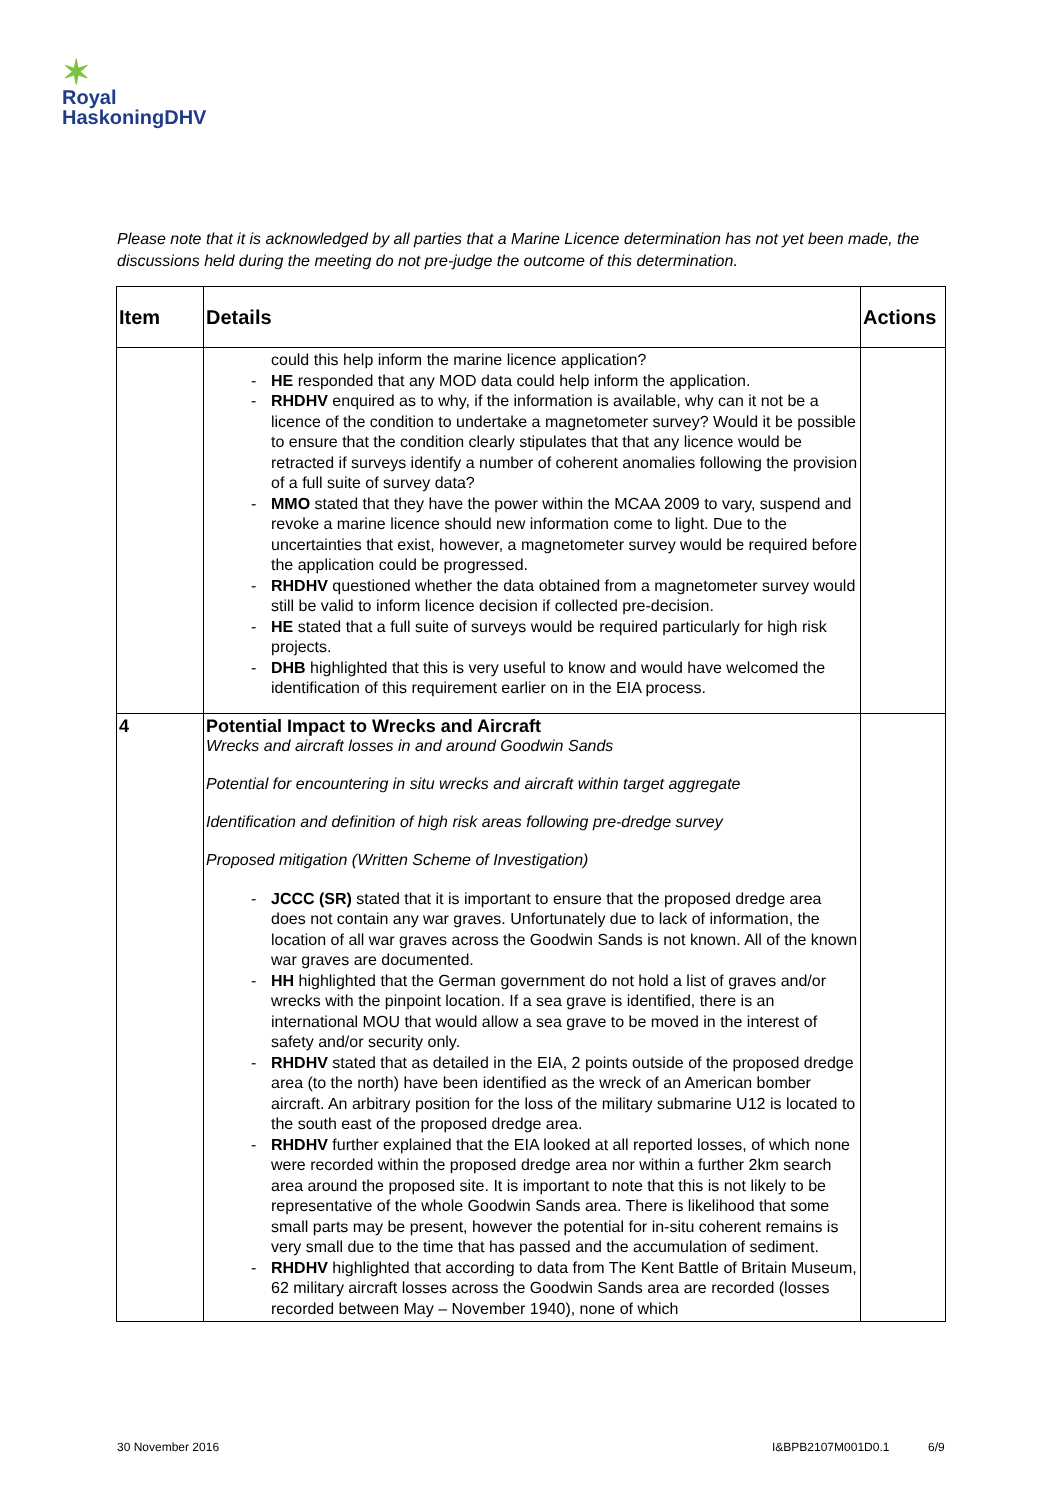✶
Royal
HaskoningDHV
Please note that it is acknowledged by all parties that a Marine Licence determination has not yet been made, the discussions held during the meeting do not pre-judge the outcome of this determination.
| Item | Details | Actions |
| --- | --- | --- |
| | could this help inform the marine licence application? - HE responded that any MOD data could help inform the application. - RHDHV enquired as to why, if the information is available, why can it not be a licence of the condition to undertake a magnetometer survey? Would it be possible to ensure that the condition clearly stipulates that that any licence would be retracted if surveys identify a number of coherent anomalies following the provision of a full suite of survey data? - MMO stated that they have the power within the MCAA 2009 to vary, suspend and revoke a marine licence should new information come to light. Due to the uncertainties that exist, however, a magnetometer survey would be required before the application could be progressed. - RHDHV questioned whether the data obtained from a magnetometer survey would still be valid to inform licence decision if collected pre-decision. - HE stated that a full suite of surveys would be required particularly for high risk projects. - DHB highlighted that this is very useful to know and would have welcomed the identification of this requirement earlier on in the EIA process. | |
| 4 | Potential Impact to Wrecks and Aircraft Wrecks and aircraft losses in and around Goodwin Sands Potential for encountering in situ wrecks and aircraft within target aggregate Identification and definition of high risk areas following pre-dredge survey Proposed mitigation (Written Scheme of Investigation) - JCCC (SR) stated that it is important to ensure that the proposed dredge area does not contain any war graves. Unfortunately due to lack of information, the location of all war graves across the Goodwin Sands is not known. All of the known war graves are documented. - HH highlighted that the German government do not hold a list of graves and/or wrecks with the pinpoint location. If a sea grave is identified, there is an international MOU that would allow a sea grave to be moved in the interest of safety and/or security only. - RHDHV stated that as detailed in the EIA, 2 points outside of the proposed dredge area (to the north) have been identified as the wreck of an American bomber aircraft. An arbitrary position for the loss of the military submarine U12 is located to the south east of the proposed dredge area. - RHDHV further explained that the EIA looked at all reported losses, of which none were recorded within the proposed dredge area nor within a further 2km search area around the proposed site. It is important to note that this is not likely to be representative of the whole Goodwin Sands area. There is likelihood that some small parts may be present, however the potential for in-situ coherent remains is very small due to the time that has passed and the accumulation of sediment. - RHDHV highlighted that according to data from The Kent Battle of Britain Museum, 62 military aircraft losses across the Goodwin Sands area are recorded (losses recorded between May – November 1940), none of which | |
30 November 2016 I&BPB2107M001D0.1 6/9